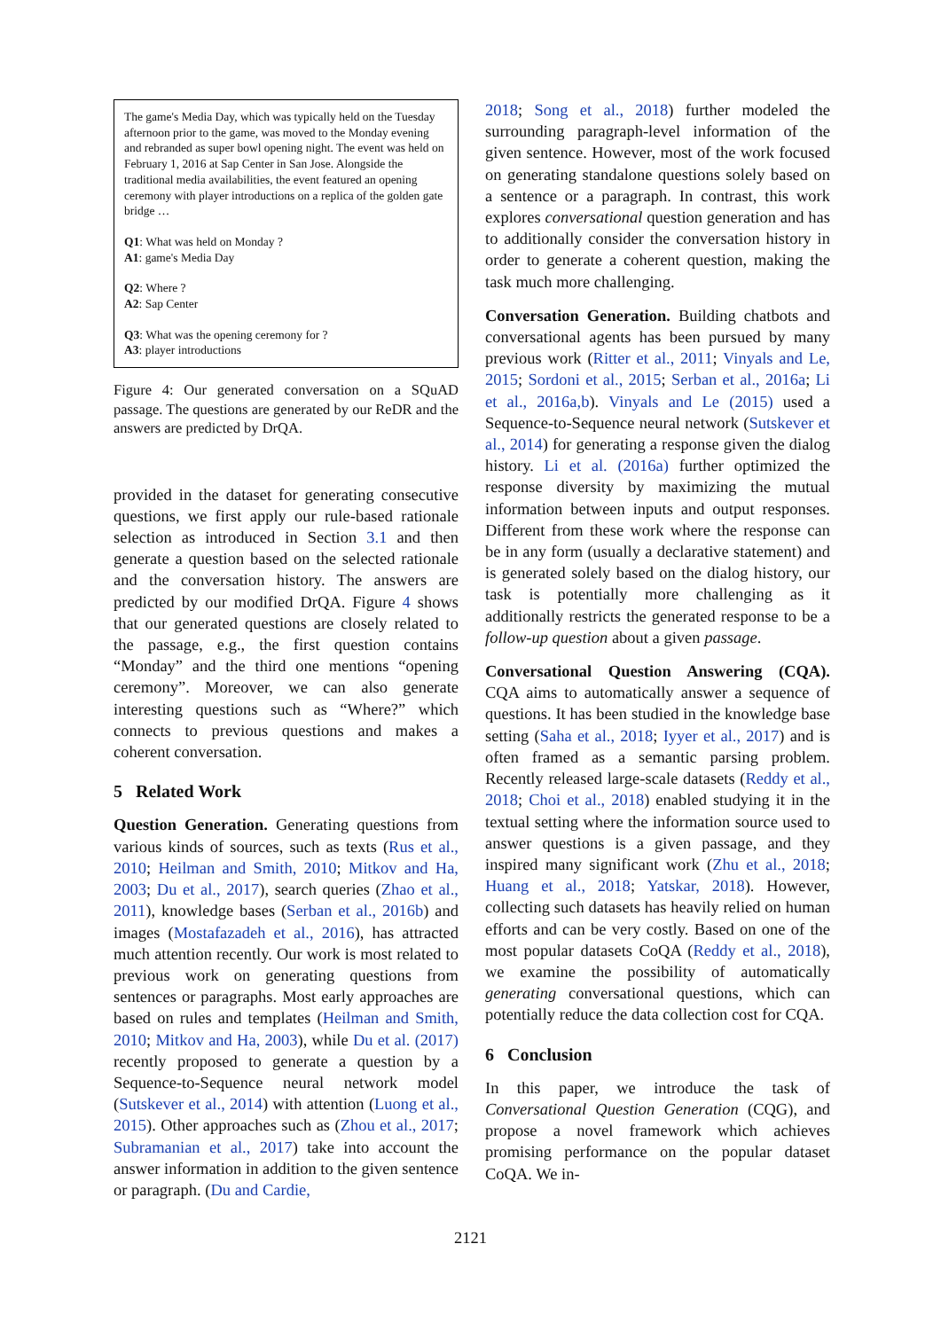The game's Media Day, which was typically held on the Tuesday afternoon prior to the game, was moved to the Monday evening and rebranded as super bowl opening night. The event was held on February 1, 2016 at Sap Center in San Jose. Alongside the traditional media availabilities, the event featured an opening ceremony with player introductions on a replica of the golden gate bridge …
Q1: What was held on Monday ?
A1: game's Media Day
Q2: Where ?
A2: Sap Center
Q3: What was the opening ceremony for ?
A3: player introductions
Figure 4: Our generated conversation on a SQuAD passage. The questions are generated by our ReDR and the answers are predicted by DrQA.
provided in the dataset for generating consecutive questions, we first apply our rule-based rationale selection as introduced in Section 3.1 and then generate a question based on the selected rationale and the conversation history. The answers are predicted by our modified DrQA. Figure 4 shows that our generated questions are closely related to the passage, e.g., the first question contains “Monday” and the third one mentions “opening ceremony”. Moreover, we can also generate interesting questions such as “Where?” which connects to previous questions and makes a coherent conversation.
5 Related Work
Question Generation. Generating questions from various kinds of sources, such as texts (Rus et al., 2010; Heilman and Smith, 2010; Mitkov and Ha, 2003; Du et al., 2017), search queries (Zhao et al., 2011), knowledge bases (Serban et al., 2016b) and images (Mostafazadeh et al., 2016), has attracted much attention recently. Our work is most related to previous work on generating questions from sentences or paragraphs. Most early approaches are based on rules and templates (Heilman and Smith, 2010; Mitkov and Ha, 2003), while Du et al. (2017) recently proposed to generate a question by a Sequence-to-Sequence neural network model (Sutskever et al., 2014) with attention (Luong et al., 2015). Other approaches such as (Zhou et al., 2017; Subramanian et al., 2017) take into account the answer information in addition to the given sentence or paragraph. (Du and Cardie,
2018; Song et al., 2018) further modeled the surrounding paragraph-level information of the given sentence. However, most of the work focused on generating standalone questions solely based on a sentence or a paragraph. In contrast, this work explores conversational question generation and has to additionally consider the conversation history in order to generate a coherent question, making the task much more challenging.
Conversation Generation. Building chatbots and conversational agents has been pursued by many previous work (Ritter et al., 2011; Vinyals and Le, 2015; Sordoni et al., 2015; Serban et al., 2016a; Li et al., 2016a,b). Vinyals and Le (2015) used a Sequence-to-Sequence neural network (Sutskever et al., 2014) for generating a response given the dialog history. Li et al. (2016a) further optimized the response diversity by maximizing the mutual information between inputs and output responses. Different from these work where the response can be in any form (usually a declarative statement) and is generated solely based on the dialog history, our task is potentially more challenging as it additionally restricts the generated response to be a follow-up question about a given passage.
Conversational Question Answering (CQA). CQA aims to automatically answer a sequence of questions. It has been studied in the knowledge base setting (Saha et al., 2018; Iyyer et al., 2017) and is often framed as a semantic parsing problem. Recently released large-scale datasets (Reddy et al., 2018; Choi et al., 2018) enabled studying it in the textual setting where the information source used to answer questions is a given passage, and they inspired many significant work (Zhu et al., 2018; Huang et al., 2018; Yatskar, 2018). However, collecting such datasets has heavily relied on human efforts and can be very costly. Based on one of the most popular datasets CoQA (Reddy et al., 2018), we examine the possibility of automatically generating conversational questions, which can potentially reduce the data collection cost for CQA.
6 Conclusion
In this paper, we introduce the task of Conversational Question Generation (CQG), and propose a novel framework which achieves promising performance on the popular dataset CoQA. We in-
2121